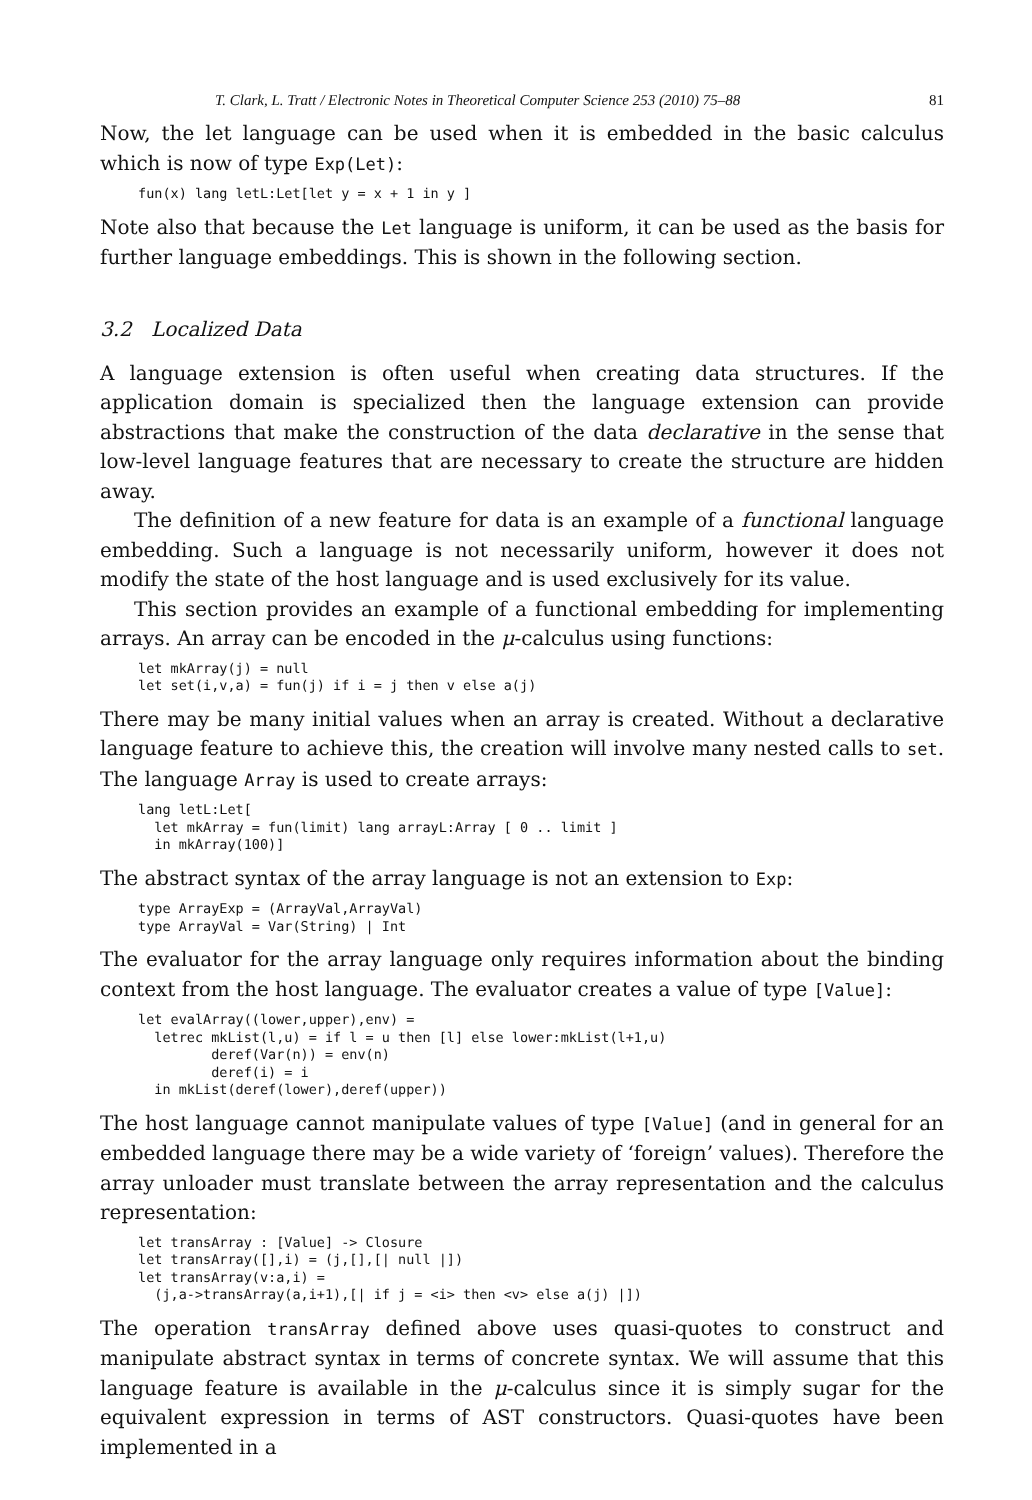T. Clark, L. Tratt / Electronic Notes in Theoretical Computer Science 253 (2010) 75–88 81
Now, the let language can be used when it is embedded in the basic calculus which is now of type Exp(Let):
fun(x) lang letL:Let[let y = x + 1 in y ]
Note also that because the Let language is uniform, it can be used as the basis for further language embeddings. This is shown in the following section.
3.2 Localized Data
A language extension is often useful when creating data structures. If the application domain is specialized then the language extension can provide abstractions that make the construction of the data declarative in the sense that low-level language features that are necessary to create the structure are hidden away.
The definition of a new feature for data is an example of a functional language embedding. Such a language is not necessarily uniform, however it does not modify the state of the host language and is used exclusively for its value.
This section provides an example of a functional embedding for implementing arrays. An array can be encoded in the μ-calculus using functions:
let mkArray(j) = null
let set(i,v,a) = fun(j) if i = j then v else a(j)
There may be many initial values when an array is created. Without a declarative language feature to achieve this, the creation will involve many nested calls to set. The language Array is used to create arrays:
lang letL:Let[
  let mkArray = fun(limit) lang arrayL:Array [ 0 .. limit ]
  in mkArray(100)]
The abstract syntax of the array language is not an extension to Exp:
type ArrayExp = (ArrayVal,ArrayVal)
type ArrayVal = Var(String) | Int
The evaluator for the array language only requires information about the binding context from the host language. The evaluator creates a value of type [Value]:
let evalArray((lower,upper),env) =
  letrec mkList(l,u) = if l = u then [l] else lower:mkList(l+1,u)
         deref(Var(n)) = env(n)
         deref(i) = i
  in mkList(deref(lower),deref(upper))
The host language cannot manipulate values of type [Value] (and in general for an embedded language there may be a wide variety of ‘foreign’ values). Therefore the array unloader must translate between the array representation and the calculus representation:
let transArray : [Value] -> Closure
let transArray([],i) = (j,[],[| null |])
let transArray(v:a,i) =
  (j,a->transArray(a,i+1),[| if j = <i> then <v> else a(j) |])
The operation transArray defined above uses quasi-quotes to construct and manipulate abstract syntax in terms of concrete syntax. We will assume that this language feature is available in the μ-calculus since it is simply sugar for the equivalent expression in terms of AST constructors. Quasi-quotes have been implemented in a